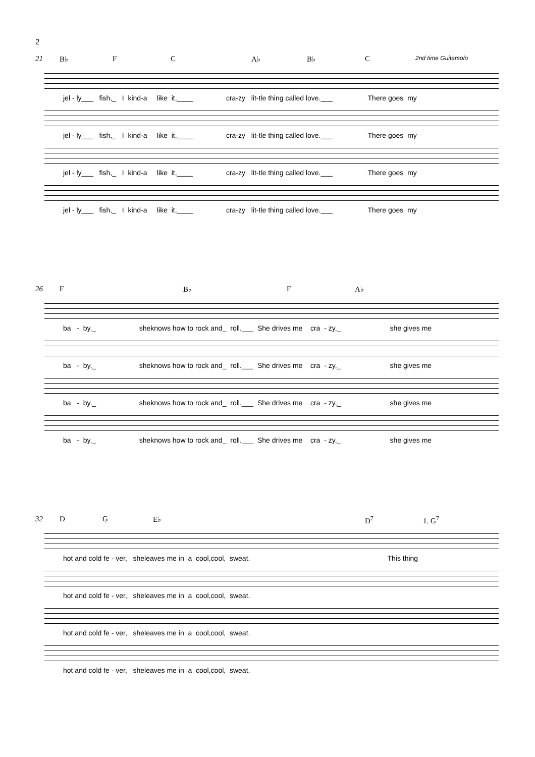2
21 B♭ F C A♭ B♭ C 2nd time Guitarsolo
jel - ly___ fish,_ I kind-a like it,____ cra-zy lit-tle thing called love.___ There goes my
jel - ly___ fish,_ I kind-a like it,____ cra-zy lit-tle thing called love.___ There goes my
jel - ly___ fish,_ I kind-a like it,____ cra-zy lit-tle thing called love.___ There goes my
jel - ly___ fish,_ I kind-a like it,____ cra-zy lit-tle thing called love.___ There goes my
26 F B♭ F A♭
ba - by,_ sheknows how to rock and_ roll.___ She drives me cra - zy,_ she gives me
ba - by,_ sheknows how to rock and_ roll.___ She drives me cra - zy,_ she gives me
ba - by,_ sheknows how to rock and_ roll.___ She drives me cra - zy,_ she gives me
ba - by,_ sheknows how to rock and_ roll.___ She drives me cra - zy,_ she gives me
32 D G E♭ D<sup>7</sup> 1. G<sup>7</sup>
hot and cold fe - ver, sheleaves me in a cool,cool, sweat. This thing
hot and cold fe - ver, sheleaves me in a cool,cool, sweat.
hot and cold fe - ver, sheleaves me in a cool,cool, sweat.
hot and cold fe - ver, sheleaves me in a cool,cool, sweat.